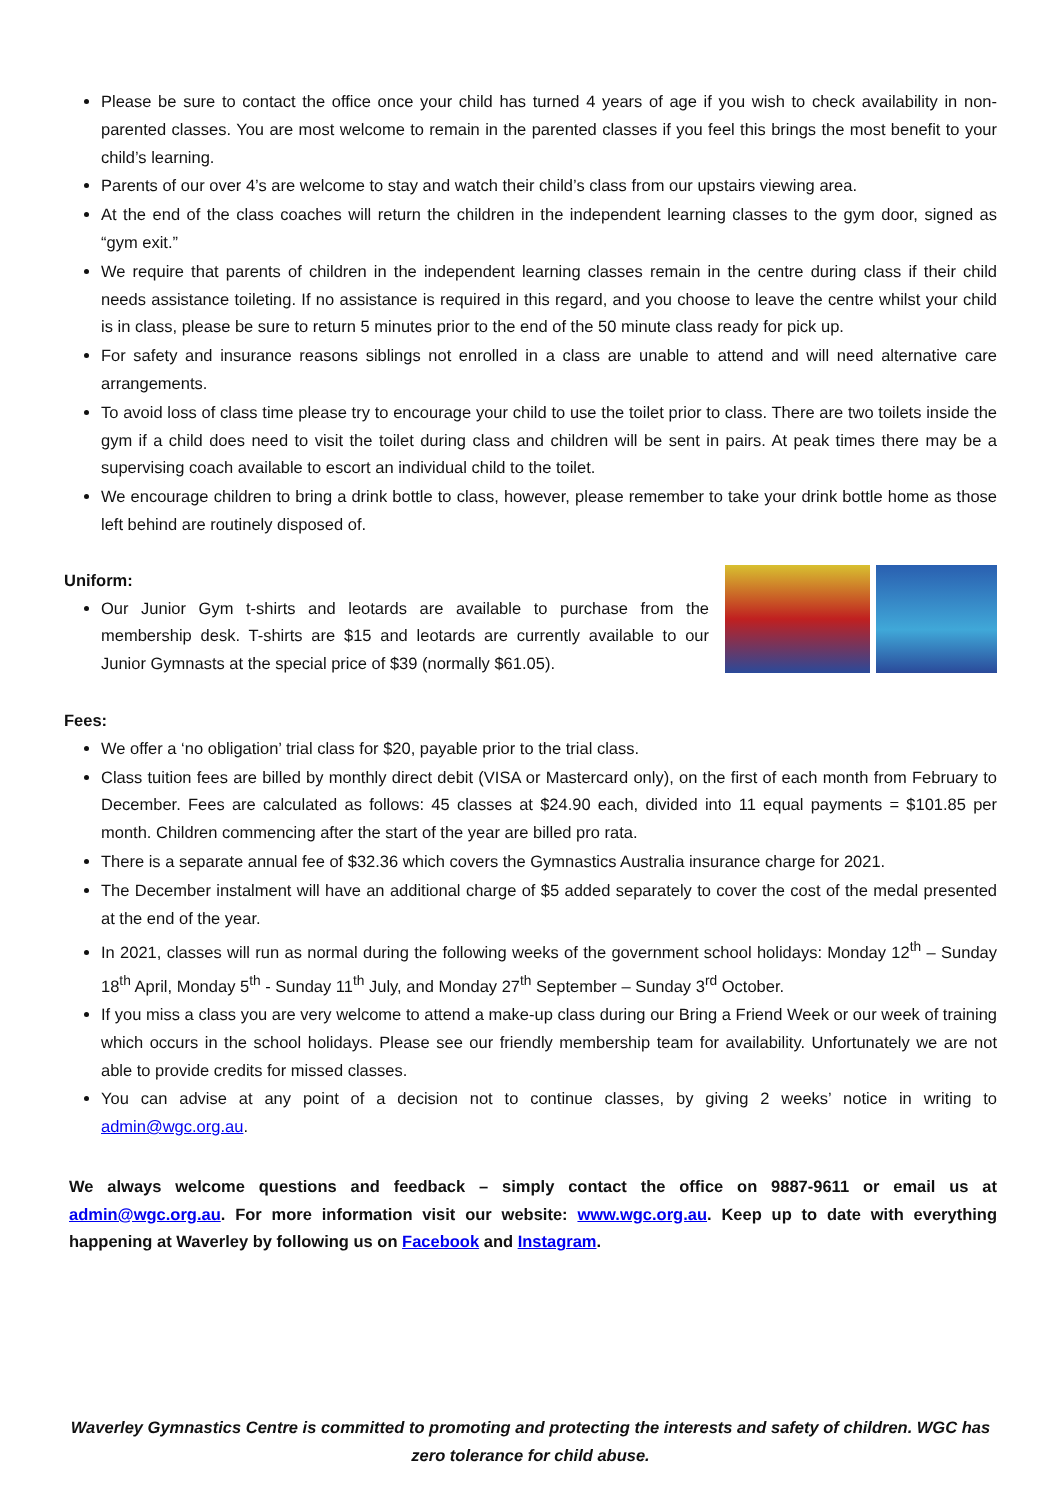Please be sure to contact the office once your child has turned 4 years of age if you wish to check availability in non-parented classes. You are most welcome to remain in the parented classes if you feel this brings the most benefit to your child’s learning.
Parents of our over 4’s are welcome to stay and watch their child’s class from our upstairs viewing area.
At the end of the class coaches will return the children in the independent learning classes to the gym door, signed as “gym exit.”
We require that parents of children in the independent learning classes remain in the centre during class if their child needs assistance toileting. If no assistance is required in this regard, and you choose to leave the centre whilst your child is in class, please be sure to return 5 minutes prior to the end of the 50 minute class ready for pick up.
For safety and insurance reasons siblings not enrolled in a class are unable to attend and will need alternative care arrangements.
To avoid loss of class time please try to encourage your child to use the toilet prior to class. There are two toilets inside the gym if a child does need to visit the toilet during class and children will be sent in pairs. At peak times there may be a supervising coach available to escort an individual child to the toilet.
We encourage children to bring a drink bottle to class, however, please remember to take your drink bottle home as those left behind are routinely disposed of.
Uniform:
Our Junior Gym t-shirts and leotards are available to purchase from the membership desk. T-shirts are $15 and leotards are currently available to our Junior Gymnasts at the special price of $39 (normally $61.05).
Fees:
We offer a ‘no obligation’ trial class for $20, payable prior to the trial class.
Class tuition fees are billed by monthly direct debit (VISA or Mastercard only), on the first of each month from February to December. Fees are calculated as follows: 45 classes at $24.90 each, divided into 11 equal payments = $101.85 per month. Children commencing after the start of the year are billed pro rata.
There is a separate annual fee of $32.36 which covers the Gymnastics Australia insurance charge for 2021.
The December instalment will have an additional charge of $5 added separately to cover the cost of the medal presented at the end of the year.
In 2021, classes will run as normal during the following weeks of the government school holidays: Monday 12<sup>th</sup> – Sunday 18<sup>th</sup> April, Monday 5<sup>th</sup> - Sunday 11<sup>th</sup> July, and Monday 27<sup>th</sup> September – Sunday 3<sup>rd</sup> October.
If you miss a class you are very welcome to attend a make-up class during our Bring a Friend Week or our week of training which occurs in the school holidays. Please see our friendly membership team for availability. Unfortunately we are not able to provide credits for missed classes.
You can advise at any point of a decision not to continue classes, by giving 2 weeks’ notice in writing to admin@wgc.org.au.
We always welcome questions and feedback – simply contact the office on 9887-9611 or email us at admin@wgc.org.au. For more information visit our website: www.wgc.org.au. Keep up to date with everything happening at Waverley by following us on Facebook and Instagram.
Waverley Gymnastics Centre is committed to promoting and protecting the interests and safety of children. WGC has zero tolerance for child abuse.